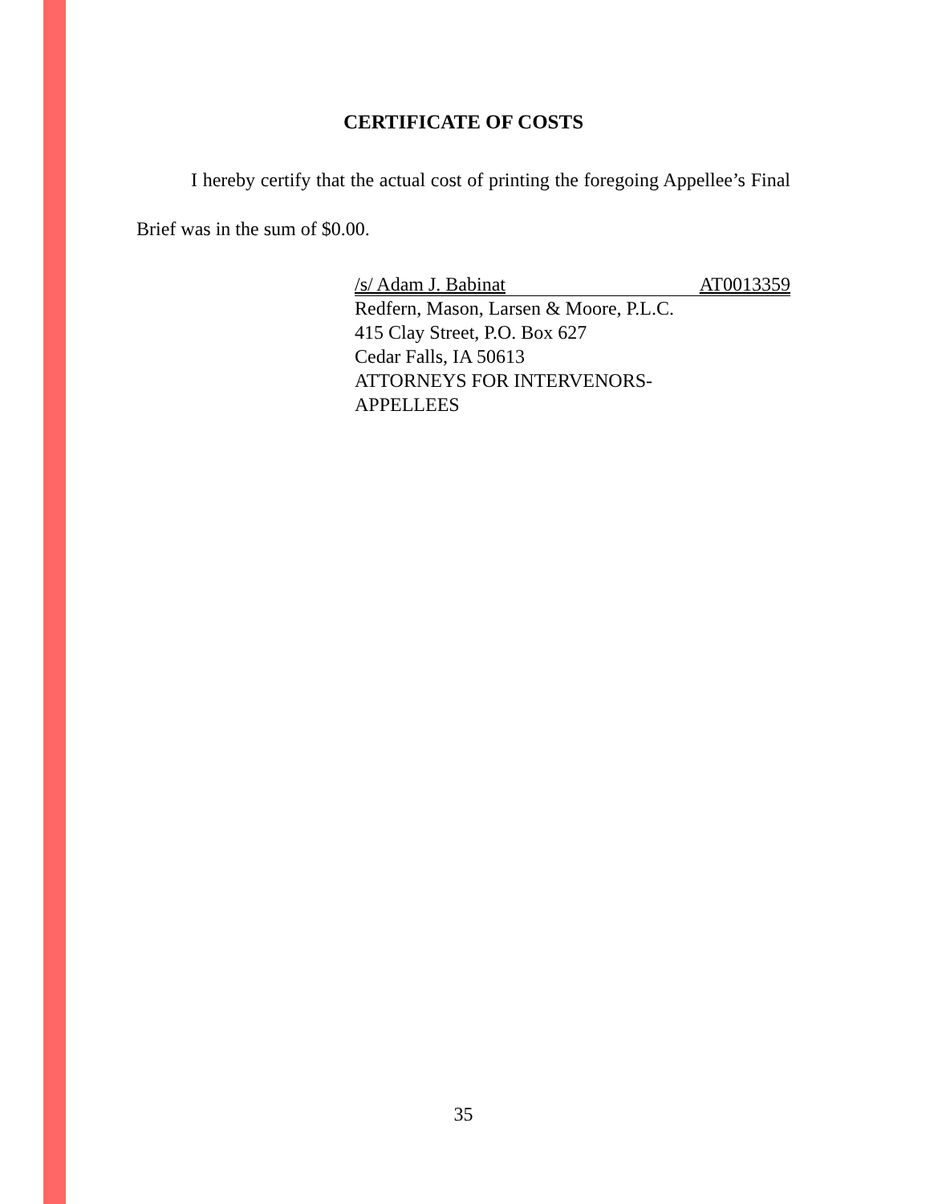CERTIFICATE OF COSTS
I hereby certify that the actual cost of printing the foregoing Appellee’s Final Brief was in the sum of $0.00.
/s/ Adam J. Babinat AT0013359
Redfern, Mason, Larsen & Moore, P.L.C.
415 Clay Street, P.O. Box 627
Cedar Falls, IA 50613
ATTORNEYS FOR INTERVENORS-
APPELLEES
35